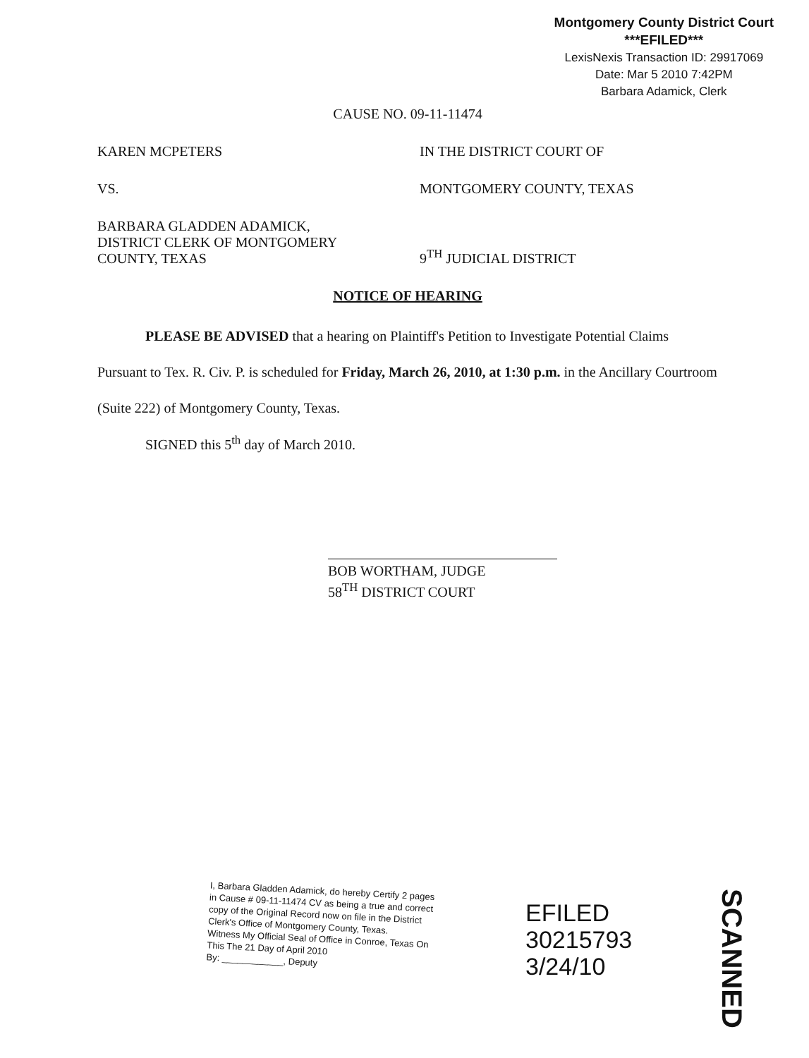Montgomery County District Court
***EFILED***
LexisNexis Transaction ID: 29917069
Date: Mar 5 2010 7:42PM
Barbara Adamick, Clerk
CAUSE NO. 09-11-11474
KAREN MCPETERS IN THE DISTRICT COURT OF
VS. MONTGOMERY COUNTY, TEXAS
BARBARA GLADDEN ADAMICK,
DISTRICT CLERK OF MONTGOMERY
COUNTY, TEXAS
9<sup>TH</sup> JUDICIAL DISTRICT
NOTICE OF HEARING
PLEASE BE ADVISED that a hearing on Plaintiff's Petition to Investigate Potential Claims Pursuant to Tex. R. Civ. P. is scheduled for Friday, March 26, 2010, at 1:30 p.m. in the Ancillary Courtroom (Suite 222) of Montgomery County, Texas.
SIGNED this 5<sup>th</sup> day of March 2010.
BOB WORTHAM, JUDGE
58<sup>TH</sup> DISTRICT COURT
I, Barbara Gladden Adamick, do hereby Certify 2 pages in Cause # 09-11-11474 CV as being a true and correct copy of the Original Record now on file in the District Clerk's Office of Montgomery County, Texas.
Witness My Official Seal of Office in Conroe, Texas On This The 21 Day of April 2010
By: ____________, Deputy
EFILED
30215793
3/24/10
SCANNED